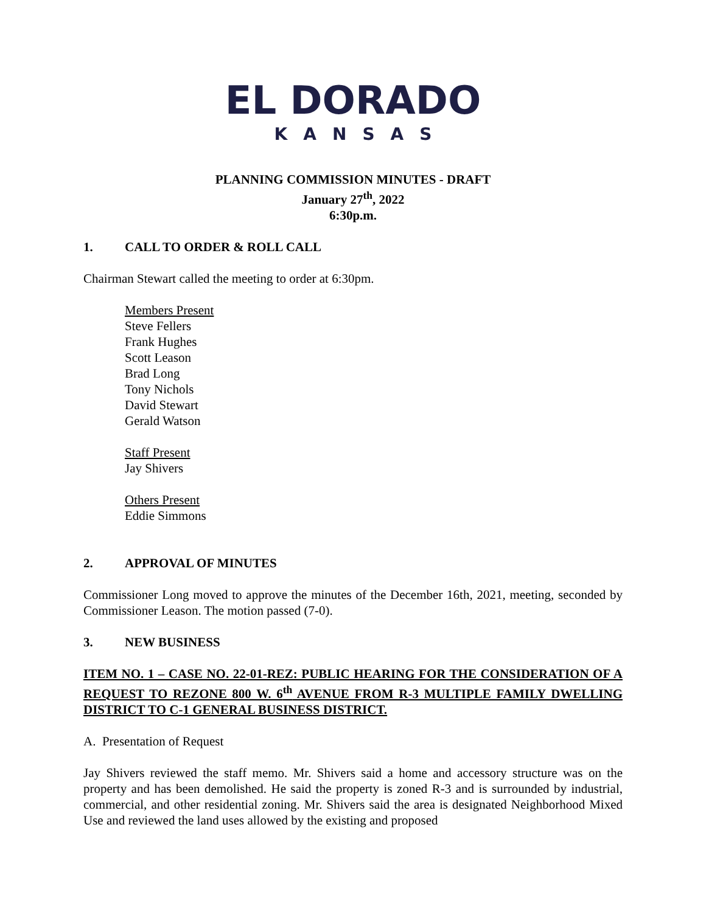EL DORADO
KANSAS
PLANNING COMMISSION MINUTES - DRAFT
January 27<sup>th</sup>, 2022
6:30p.m.
1. CALL TO ORDER & ROLL CALL
Chairman Stewart called the meeting to order at 6:30pm.
Members Present
Steve Fellers
Frank Hughes
Scott Leason
Brad Long
Tony Nichols
David Stewart
Gerald Watson
Staff Present
Jay Shivers
Others Present
Eddie Simmons
2. APPROVAL OF MINUTES
Commissioner Long moved to approve the minutes of the December 16th, 2021, meeting, seconded by Commissioner Leason. The motion passed (7-0).
3. NEW BUSINESS
ITEM NO. 1 – CASE NO. 22-01-REZ: PUBLIC HEARING FOR THE CONSIDERATION OF A REQUEST TO REZONE 800 W. 6<sup>th</sup> AVENUE FROM R-3 MULTIPLE FAMILY DWELLING DISTRICT TO C-1 GENERAL BUSINESS DISTRICT.
A. Presentation of Request
Jay Shivers reviewed the staff memo. Mr. Shivers said a home and accessory structure was on the property and has been demolished. He said the property is zoned R-3 and is surrounded by industrial, commercial, and other residential zoning. Mr. Shivers said the area is designated Neighborhood Mixed Use and reviewed the land uses allowed by the existing and proposed